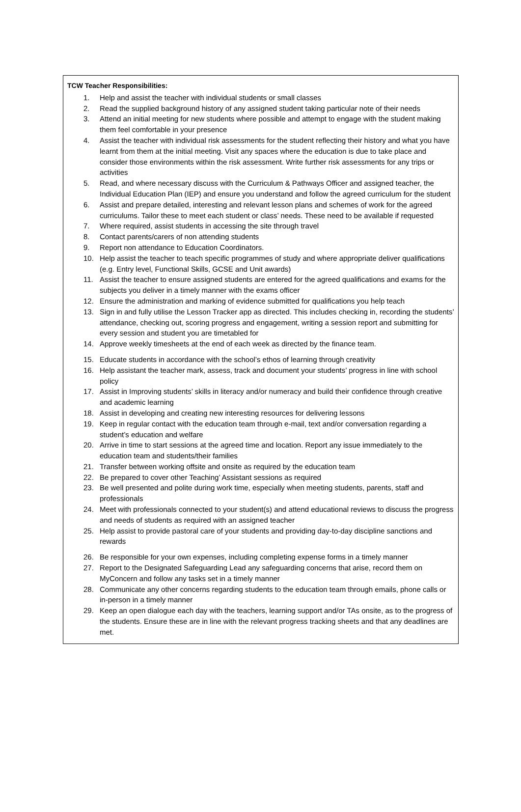TCW Teacher Responsibilities:
1. Help and assist the teacher with individual students or small classes
2. Read the supplied background history of any assigned student taking particular note of their needs
3. Attend an initial meeting for new students where possible and attempt to engage with the student making them feel comfortable in your presence
4. Assist the teacher with individual risk assessments for the student reflecting their history and what you have learnt from them at the initial meeting. Visit any spaces where the education is due to take place and consider those environments within the risk assessment. Write further risk assessments for any trips or activities
5. Read, and where necessary discuss with the Curriculum & Pathways Officer and assigned teacher, the Individual Education Plan (IEP) and ensure you understand and follow the agreed curriculum for the student
6. Assist and prepare detailed, interesting and relevant lesson plans and schemes of work for the agreed curriculums. Tailor these to meet each student or class’ needs. These need to be available if requested
7. Where required, assist students in accessing the site through travel
8. Contact parents/carers of non attending students
9. Report non attendance to Education Coordinators.
10. Help assist the teacher to teach specific programmes of study and where appropriate deliver qualifications (e.g. Entry level, Functional Skills, GCSE and Unit awards)
11. Assist the teacher to ensure assigned students are entered for the agreed qualifications and exams for the subjects you deliver in a timely manner with the exams officer
12. Ensure the administration and marking of evidence submitted for qualifications you help teach
13. Sign in and fully utilise the Lesson Tracker app as directed. This includes checking in, recording the students’ attendance, checking out, scoring progress and engagement, writing a session report and submitting for every session and student you are timetabled for
14. Approve weekly timesheets at the end of each week as directed by the finance team.
15. Educate students in accordance with the school’s ethos of learning through creativity
16. Help assistant the teacher mark, assess, track and document your students’ progress in line with school policy
17. Assist in Improving students’ skills in literacy and/or numeracy and build their confidence through creative and academic learning
18. Assist in developing and creating new interesting resources for delivering lessons
19. Keep in regular contact with the education team through e-mail, text and/or conversation regarding a student’s education and welfare
20. Arrive in time to start sessions at the agreed time and location. Report any issue immediately to the education team and students/their families
21. Transfer between working offsite and onsite as required by the education team
22. Be prepared to cover other Teaching’ Assistant sessions as required
23. Be well presented and polite during work time, especially when meeting students, parents, staff and professionals
24. Meet with professionals connected to your student(s) and attend educational reviews to discuss the progress and needs of students as required with an assigned teacher
25. Help assist to provide pastoral care of your students and providing day-to-day discipline sanctions and rewards
26. Be responsible for your own expenses, including completing expense forms in a timely manner
27. Report to the Designated Safeguarding Lead any safeguarding concerns that arise, record them on MyConcern and follow any tasks set in a timely manner
28. Communicate any other concerns regarding students to the education team through emails, phone calls or in-person in a timely manner
29. Keep an open dialogue each day with the teachers, learning support and/or TAs onsite, as to the progress of the students. Ensure these are in line with the relevant progress tracking sheets and that any deadlines are met.